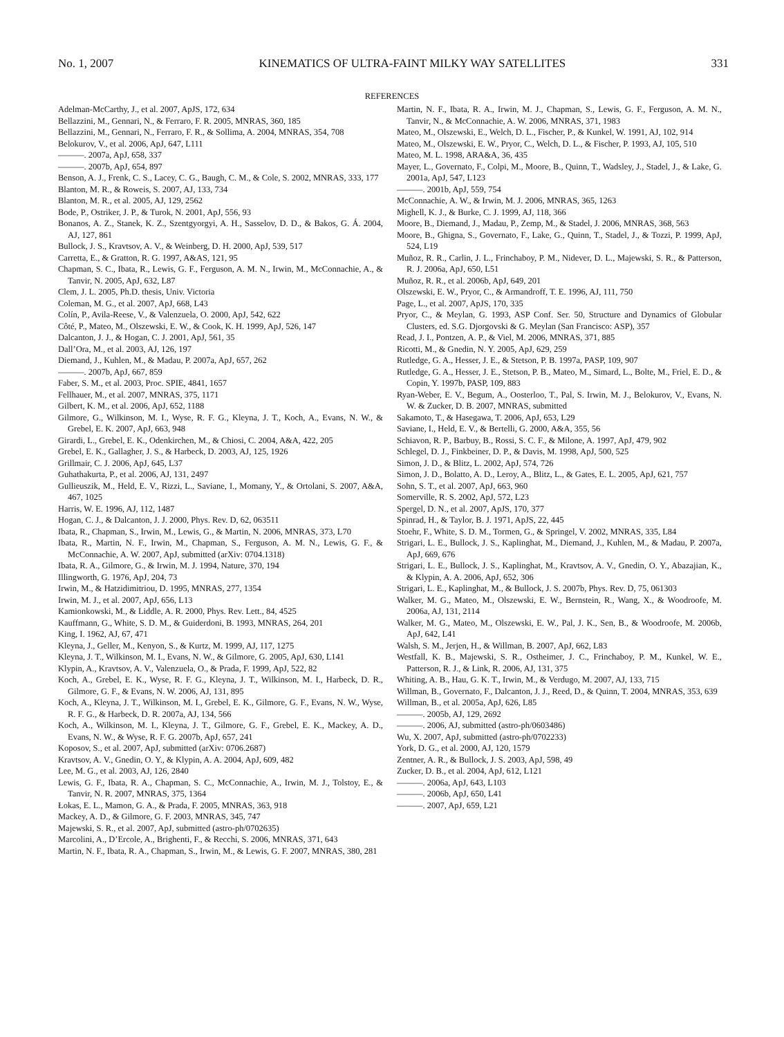No. 1, 2007 KINEMATICS OF ULTRA-FAINT MILKY WAY SATELLITES 331
REFERENCES
Adelman-McCarthy, J., et al. 2007, ApJS, 172, 634
Bellazzini, M., Gennari, N., & Ferraro, F. R. 2005, MNRAS, 360, 185
Bellazzini, M., Gennari, N., Ferraro, F. R., & Sollima, A. 2004, MNRAS, 354, 708
Belokurov, V., et al. 2006, ApJ, 647, L111
———. 2007a, ApJ, 658, 337
———. 2007b, ApJ, 654, 897
Benson, A. J., Frenk, C. S., Lacey, C. G., Baugh, C. M., & Cole, S. 2002, MNRAS, 333, 177
Blanton, M. R., & Roweis, S. 2007, AJ, 133, 734
Blanton, M. R., et al. 2005, AJ, 129, 2562
Bode, P., Ostriker, J. P., & Turok, N. 2001, ApJ, 556, 93
Bonanos, A. Z., Stanek, K. Z., Szentgyorgyi, A. H., Sasselov, D. D., & Bakos, G. Á. 2004, AJ, 127, 861
Bullock, J. S., Kravtsov, A. V., & Weinberg, D. H. 2000, ApJ, 539, 517
Carretta, E., & Gratton, R. G. 1997, A&AS, 121, 95
Chapman, S. C., Ibata, R., Lewis, G. F., Ferguson, A. M. N., Irwin, M., McConnachie, A., & Tanvir, N. 2005, ApJ, 632, L87
Clem, J. L. 2005, Ph.D. thesis, Univ. Victoria
Coleman, M. G., et al. 2007, ApJ, 668, L43
Colín, P., Avila-Reese, V., & Valenzuela, O. 2000, ApJ, 542, 622
Côté, P., Mateo, M., Olszewski, E. W., & Cook, K. H. 1999, ApJ, 526, 147
Dalcanton, J. J., & Hogan, C. J. 2001, ApJ, 561, 35
Dall’Ora, M., et al. 2003, AJ, 126, 197
Diemand, J., Kuhlen, M., & Madau, P. 2007a, ApJ, 657, 262
———. 2007b, ApJ, 667, 859
Faber, S. M., et al. 2003, Proc. SPIE, 4841, 1657
Fellhauer, M., et al. 2007, MNRAS, 375, 1171
Gilbert, K. M., et al. 2006, ApJ, 652, 1188
Gilmore, G., Wilkinson, M. I., Wyse, R. F. G., Kleyna, J. T., Koch, A., Evans, N. W., & Grebel, E. K. 2007, ApJ, 663, 948
Girardi, L., Grebel, E. K., Odenkirchen, M., & Chiosi, C. 2004, A&A, 422, 205
Grebel, E. K., Gallagher, J. S., & Harbeck, D. 2003, AJ, 125, 1926
Grillmair, C. J. 2006, ApJ, 645, L37
Guhathakurta, P., et al. 2006, AJ, 131, 2497
Gullieuszik, M., Held, E. V., Rizzi, L., Saviane, I., Momany, Y., & Ortolani, S. 2007, A&A, 467, 1025
Harris, W. E. 1996, AJ, 112, 1487
Hogan, C. J., & Dalcanton, J. J. 2000, Phys. Rev. D, 62, 063511
Ibata, R., Chapman, S., Irwin, M., Lewis, G., & Martin, N. 2006, MNRAS, 373, L70
Ibata, R., Martin, N. F., Irwin, M., Chapman, S., Ferguson, A. M. N., Lewis, G. F., & McConnachie, A. W. 2007, ApJ, submitted (arXiv: 0704.1318)
Ibata, R. A., Gilmore, G., & Irwin, M. J. 1994, Nature, 370, 194
Illingworth, G. 1976, ApJ, 204, 73
Irwin, M., & Hatzidimitriou, D. 1995, MNRAS, 277, 1354
Irwin, M. J., et al. 2007, ApJ, 656, L13
Kamionkowski, M., & Liddle, A. R. 2000, Phys. Rev. Lett., 84, 4525
Kauffmann, G., White, S. D. M., & Guiderdoni, B. 1993, MNRAS, 264, 201
King, I. 1962, AJ, 67, 471
Kleyna, J., Geller, M., Kenyon, S., & Kurtz, M. 1999, AJ, 117, 1275
Kleyna, J. T., Wilkinson, M. I., Evans, N. W., & Gilmore, G. 2005, ApJ, 630, L141
Klypin, A., Kravtsov, A. V., Valenzuela, O., & Prada, F. 1999, ApJ, 522, 82
Koch, A., Grebel, E. K., Wyse, R. F. G., Kleyna, J. T., Wilkinson, M. I., Harbeck, D. R., Gilmore, G. F., & Evans, N. W. 2006, AJ, 131, 895
Koch, A., Kleyna, J. T., Wilkinson, M. I., Grebel, E. K., Gilmore, G. F., Evans, N. W., Wyse, R. F. G., & Harbeck, D. R. 2007a, AJ, 134, 566
Koch, A., Wilkinson, M. I., Kleyna, J. T., Gilmore, G. F., Grebel, E. K., Mackey, A. D., Evans, N. W., & Wyse, R. F. G. 2007b, ApJ, 657, 241
Koposov, S., et al. 2007, ApJ, submitted (arXiv: 0706.2687)
Kravtsov, A. V., Gnedin, O. Y., & Klypin, A. A. 2004, ApJ, 609, 482
Lee, M. G., et al. 2003, AJ, 126, 2840
Lewis, G. F., Ibata, R. A., Chapman, S. C., McConnachie, A., Irwin, M. J., Tolstoy, E., & Tanvir, N. R. 2007, MNRAS, 375, 1364
Łokas, E. L., Mamon, G. A., & Prada, F. 2005, MNRAS, 363, 918
Mackey, A. D., & Gilmore, G. F. 2003, MNRAS, 345, 747
Majewski, S. R., et al. 2007, ApJ, submitted (astro-ph/0702635)
Marcolini, A., D’Ercole, A., Brighenti, F., & Recchi, S. 2006, MNRAS, 371, 643
Martin, N. F., Ibata, R. A., Chapman, S., Irwin, M., & Lewis, G. F. 2007, MNRAS, 380, 281
Martin, N. F., Ibata, R. A., Irwin, M. J., Chapman, S., Lewis, G. F., Ferguson, A. M. N., Tanvir, N., & McConnachie, A. W. 2006, MNRAS, 371, 1983
Mateo, M., Olszewski, E., Welch, D. L., Fischer, P., & Kunkel, W. 1991, AJ, 102, 914
Mateo, M., Olszewski, E. W., Pryor, C., Welch, D. L., & Fischer, P. 1993, AJ, 105, 510
Mateo, M. L. 1998, ARA&A, 36, 435
Mayer, L., Governato, F., Colpi, M., Moore, B., Quinn, T., Wadsley, J., Stadel, J., & Lake, G. 2001a, ApJ, 547, L123
———. 2001b, ApJ, 559, 754
McConnachie, A. W., & Irwin, M. J. 2006, MNRAS, 365, 1263
Mighell, K. J., & Burke, C. J. 1999, AJ, 118, 366
Moore, B., Diemand, J., Madau, P., Zemp, M., & Stadel, J. 2006, MNRAS, 368, 563
Moore, B., Ghigna, S., Governato, F., Lake, G., Quinn, T., Stadel, J., & Tozzi, P. 1999, ApJ, 524, L19
Muñoz, R. R., Carlin, J. L., Frinchaboy, P. M., Nidever, D. L., Majewski, S. R., & Patterson, R. J. 2006a, ApJ, 650, L51
Muñoz, R. R., et al. 2006b, ApJ, 649, 201
Olszewski, E. W., Pryor, C., & Armandroff, T. E. 1996, AJ, 111, 750
Page, L., et al. 2007, ApJS, 170, 335
Pryor, C., & Meylan, G. 1993, ASP Conf. Ser. 50, Structure and Dynamics of Globular Clusters, ed. S.G. Djorgovski & G. Meylan (San Francisco: ASP), 357
Read, J. I., Pontzen, A. P., & Viel, M. 2006, MNRAS, 371, 885
Ricotti, M., & Gnedin, N. Y. 2005, ApJ, 629, 259
Rutledge, G. A., Hesser, J. E., & Stetson, P. B. 1997a, PASP, 109, 907
Rutledge, G. A., Hesser, J. E., Stetson, P. B., Mateo, M., Simard, L., Bolte, M., Friel, E. D., & Copin, Y. 1997b, PASP, 109, 883
Ryan-Weber, E. V., Begum, A., Oosterloo, T., Pal, S. Irwin, M. J., Belokurov, V., Evans, N. W. & Zucker, D. B. 2007, MNRAS, submitted
Sakamoto, T., & Hasegawa, T. 2006, ApJ, 653, L29
Saviane, I., Held, E. V., & Bertelli, G. 2000, A&A, 355, 56
Schiavon, R. P., Barbuy, B., Rossi, S. C. F., & Milone, A. 1997, ApJ, 479, 902
Schlegel, D. J., Finkbeiner, D. P., & Davis, M. 1998, ApJ, 500, 525
Simon, J. D., & Blitz, L. 2002, ApJ, 574, 726
Simon, J. D., Bolatto, A. D., Leroy, A., Blitz, L., & Gates, E. L. 2005, ApJ, 621, 757
Sohn, S. T., et al. 2007, ApJ, 663, 960
Somerville, R. S. 2002, ApJ, 572, L23
Spergel, D. N., et al. 2007, ApJS, 170, 377
Spinrad, H., & Taylor, B. J. 1971, ApJS, 22, 445
Stoehr, F., White, S. D. M., Tormen, G., & Springel, V. 2002, MNRAS, 335, L84
Strigari, L. E., Bullock, J. S., Kaplinghat, M., Diemand, J., Kuhlen, M., & Madau, P. 2007a, ApJ, 669, 676
Strigari, L. E., Bullock, J. S., Kaplinghat, M., Kravtsov, A. V., Gnedin, O. Y., Abazajian, K., & Klypin, A. A. 2006, ApJ, 652, 306
Strigari, L. E., Kaplinghat, M., & Bullock, J. S. 2007b, Phys. Rev. D, 75, 061303
Walker, M. G., Mateo, M., Olszewski, E. W., Bernstein, R., Wang, X., & Woodroofe, M. 2006a, AJ, 131, 2114
Walker, M. G., Mateo, M., Olszewski, E. W., Pal, J. K., Sen, B., & Woodroofe, M. 2006b, ApJ, 642, L41
Walsh, S. M., Jerjen, H., & Willman, B. 2007, ApJ, 662, L83
Westfall, K. B., Majewski, S. R., Ostheimer, J. C., Frinchaboy, P. M., Kunkel, W. E., Patterson, R. J., & Link, R. 2006, AJ, 131, 375
Whiting, A. B., Hau, G. K. T., Irwin, M., & Verdugo, M. 2007, AJ, 133, 715
Willman, B., Governato, F., Dalcanton, J. J., Reed, D., & Quinn, T. 2004, MNRAS, 353, 639
Willman, B., et al. 2005a, ApJ, 626, L85
———. 2005b, AJ, 129, 2692
———. 2006, AJ, submitted (astro-ph/0603486)
Wu, X. 2007, ApJ, submitted (astro-ph/0702233)
York, D. G., et al. 2000, AJ, 120, 1579
Zentner, A. R., & Bullock, J. S. 2003, ApJ, 598, 49
Zucker, D. B., et al. 2004, ApJ, 612, L121
———. 2006a, ApJ, 643, L103
———. 2006b, ApJ, 650, L41
———. 2007, ApJ, 659, L21